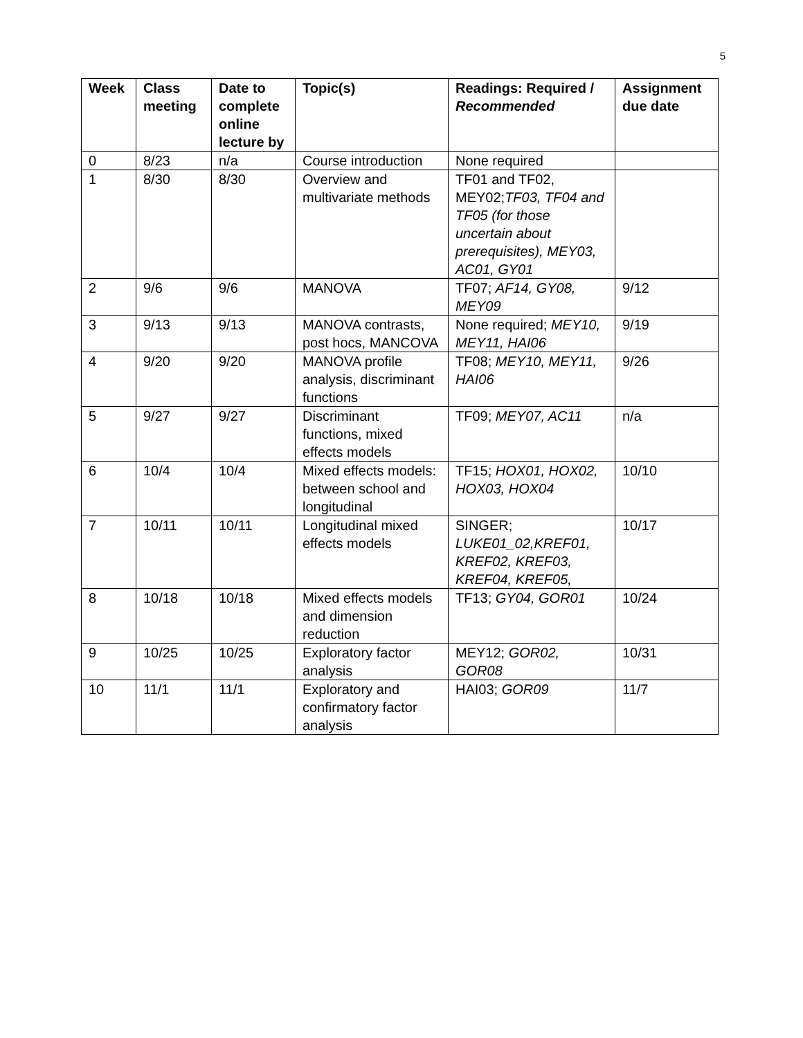5
| Week | Class meeting | Date to complete online lecture by | Topic(s) | Readings: Required / Recommended | Assignment due date |
| --- | --- | --- | --- | --- | --- |
| 0 | 8/23 | n/a | Course introduction | None required | |
| 1 | 8/30 | 8/30 | Overview and multivariate methods | TF01 and TF02, MEY02; TF03, TF04 and TF05 (for those uncertain about prerequisites), MEY03, AC01, GY01 | |
| 2 | 9/6 | 9/6 | MANOVA | TF07; AF14, GY08, MEY09 | 9/12 |
| 3 | 9/13 | 9/13 | MANOVA contrasts, post hocs, MANCOVA | None required; MEY10, MEY11, HAI06 | 9/19 |
| 4 | 9/20 | 9/20 | MANOVA profile analysis, discriminant functions | TF08; MEY10, MEY11, HAI06 | 9/26 |
| 5 | 9/27 | 9/27 | Discriminant functions, mixed effects models | TF09; MEY07, AC11 | n/a |
| 6 | 10/4 | 10/4 | Mixed effects models: between school and longitudinal | TF15; HOX01, HOX02, HOX03, HOX04 | 10/10 |
| 7 | 10/11 | 10/11 | Longitudinal mixed effects models | SINGER; LUKE01_02,KREF01, KREF02, KREF03, KREF04, KREF05, | 10/17 |
| 8 | 10/18 | 10/18 | Mixed effects models and dimension reduction | TF13; GY04, GOR01 | 10/24 |
| 9 | 10/25 | 10/25 | Exploratory factor analysis | MEY12; GOR02, GOR08 | 10/31 |
| 10 | 11/1 | 11/1 | Exploratory and confirmatory factor analysis | HAI03; GOR09 | 11/7 |